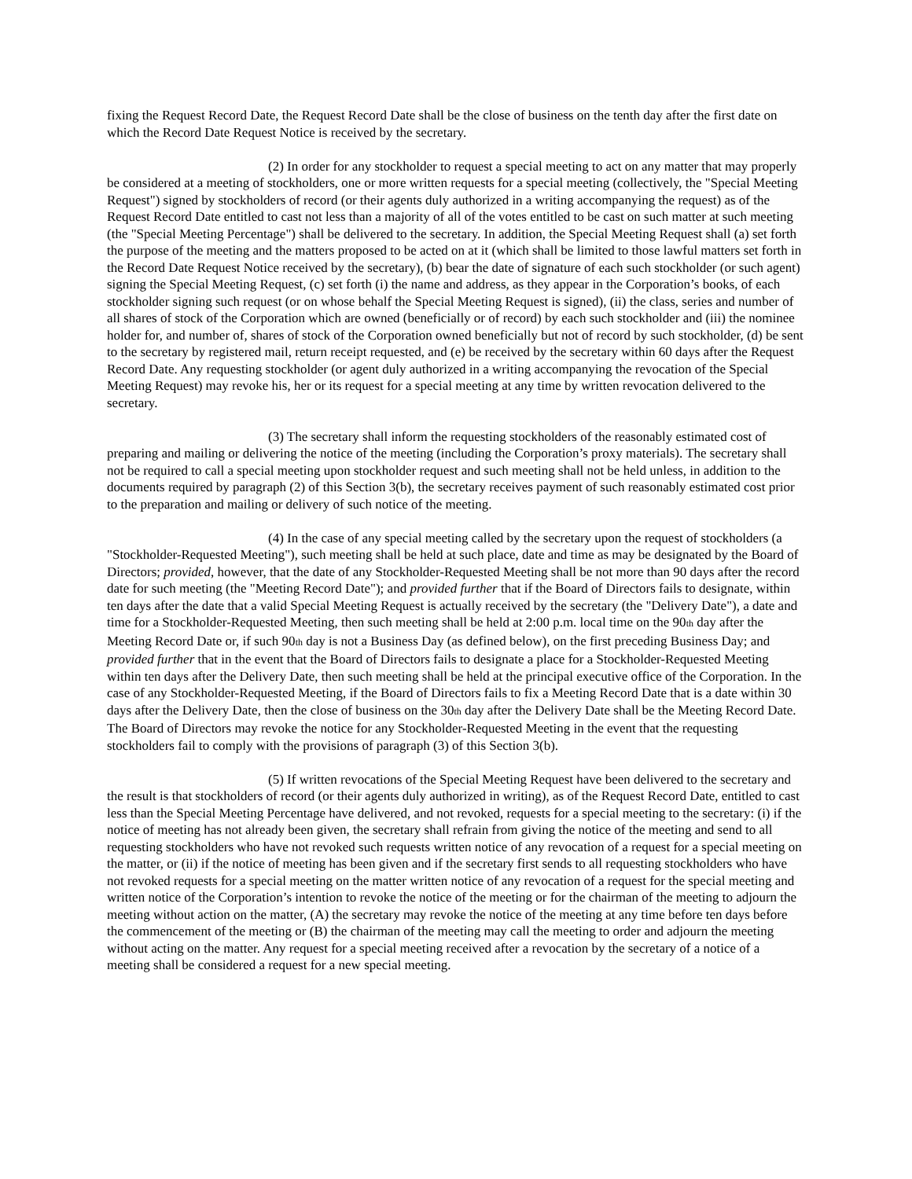fixing the Request Record Date, the Request Record Date shall be the close of business on the tenth day after the first date on which the Record Date Request Notice is received by the secretary.
(2) In order for any stockholder to request a special meeting to act on any matter that may properly be considered at a meeting of stockholders, one or more written requests for a special meeting (collectively, the "Special Meeting Request") signed by stockholders of record (or their agents duly authorized in a writing accompanying the request) as of the Request Record Date entitled to cast not less than a majority of all of the votes entitled to be cast on such matter at such meeting (the "Special Meeting Percentage") shall be delivered to the secretary. In addition, the Special Meeting Request shall (a) set forth the purpose of the meeting and the matters proposed to be acted on at it (which shall be limited to those lawful matters set forth in the Record Date Request Notice received by the secretary), (b) bear the date of signature of each such stockholder (or such agent) signing the Special Meeting Request, (c) set forth (i) the name and address, as they appear in the Corporation’s books, of each stockholder signing such request (or on whose behalf the Special Meeting Request is signed), (ii) the class, series and number of all shares of stock of the Corporation which are owned (beneficially or of record) by each such stockholder and (iii) the nominee holder for, and number of, shares of stock of the Corporation owned beneficially but not of record by such stockholder, (d) be sent to the secretary by registered mail, return receipt requested, and (e) be received by the secretary within 60 days after the Request Record Date. Any requesting stockholder (or agent duly authorized in a writing accompanying the revocation of the Special Meeting Request) may revoke his, her or its request for a special meeting at any time by written revocation delivered to the secretary.
(3) The secretary shall inform the requesting stockholders of the reasonably estimated cost of preparing and mailing or delivering the notice of the meeting (including the Corporation’s proxy materials). The secretary shall not be required to call a special meeting upon stockholder request and such meeting shall not be held unless, in addition to the documents required by paragraph (2) of this Section 3(b), the secretary receives payment of such reasonably estimated cost prior to the preparation and mailing or delivery of such notice of the meeting.
(4) In the case of any special meeting called by the secretary upon the request of stockholders (a "Stockholder-Requested Meeting"), such meeting shall be held at such place, date and time as may be designated by the Board of Directors; provided, however, that the date of any Stockholder-Requested Meeting shall be not more than 90 days after the record date for such meeting (the "Meeting Record Date"); and provided further that if the Board of Directors fails to designate, within ten days after the date that a valid Special Meeting Request is actually received by the secretary (the "Delivery Date"), a date and time for a Stockholder-Requested Meeting, then such meeting shall be held at 2:00 p.m. local time on the 90<sub>th</sub> day after the Meeting Record Date or, if such 90<sub>th</sub> day is not a Business Day (as defined below), on the first preceding Business Day; and provided further that in the event that the Board of Directors fails to designate a place for a Stockholder-Requested Meeting within ten days after the Delivery Date, then such meeting shall be held at the principal executive office of the Corporation. In the case of any Stockholder-Requested Meeting, if the Board of Directors fails to fix a Meeting Record Date that is a date within 30 days after the Delivery Date, then the close of business on the 30<sub>th</sub> day after the Delivery Date shall be the Meeting Record Date. The Board of Directors may revoke the notice for any Stockholder-Requested Meeting in the event that the requesting stockholders fail to comply with the provisions of paragraph (3) of this Section 3(b).
(5) If written revocations of the Special Meeting Request have been delivered to the secretary and the result is that stockholders of record (or their agents duly authorized in writing), as of the Request Record Date, entitled to cast less than the Special Meeting Percentage have delivered, and not revoked, requests for a special meeting to the secretary: (i) if the notice of meeting has not already been given, the secretary shall refrain from giving the notice of the meeting and send to all requesting stockholders who have not revoked such requests written notice of any revocation of a request for a special meeting on the matter, or (ii) if the notice of meeting has been given and if the secretary first sends to all requesting stockholders who have not revoked requests for a special meeting on the matter written notice of any revocation of a request for the special meeting and written notice of the Corporation’s intention to revoke the notice of the meeting or for the chairman of the meeting to adjourn the meeting without action on the matter, (A) the secretary may revoke the notice of the meeting at any time before ten days before the commencement of the meeting or (B) the chairman of the meeting may call the meeting to order and adjourn the meeting without acting on the matter. Any request for a special meeting received after a revocation by the secretary of a notice of a meeting shall be considered a request for a new special meeting.